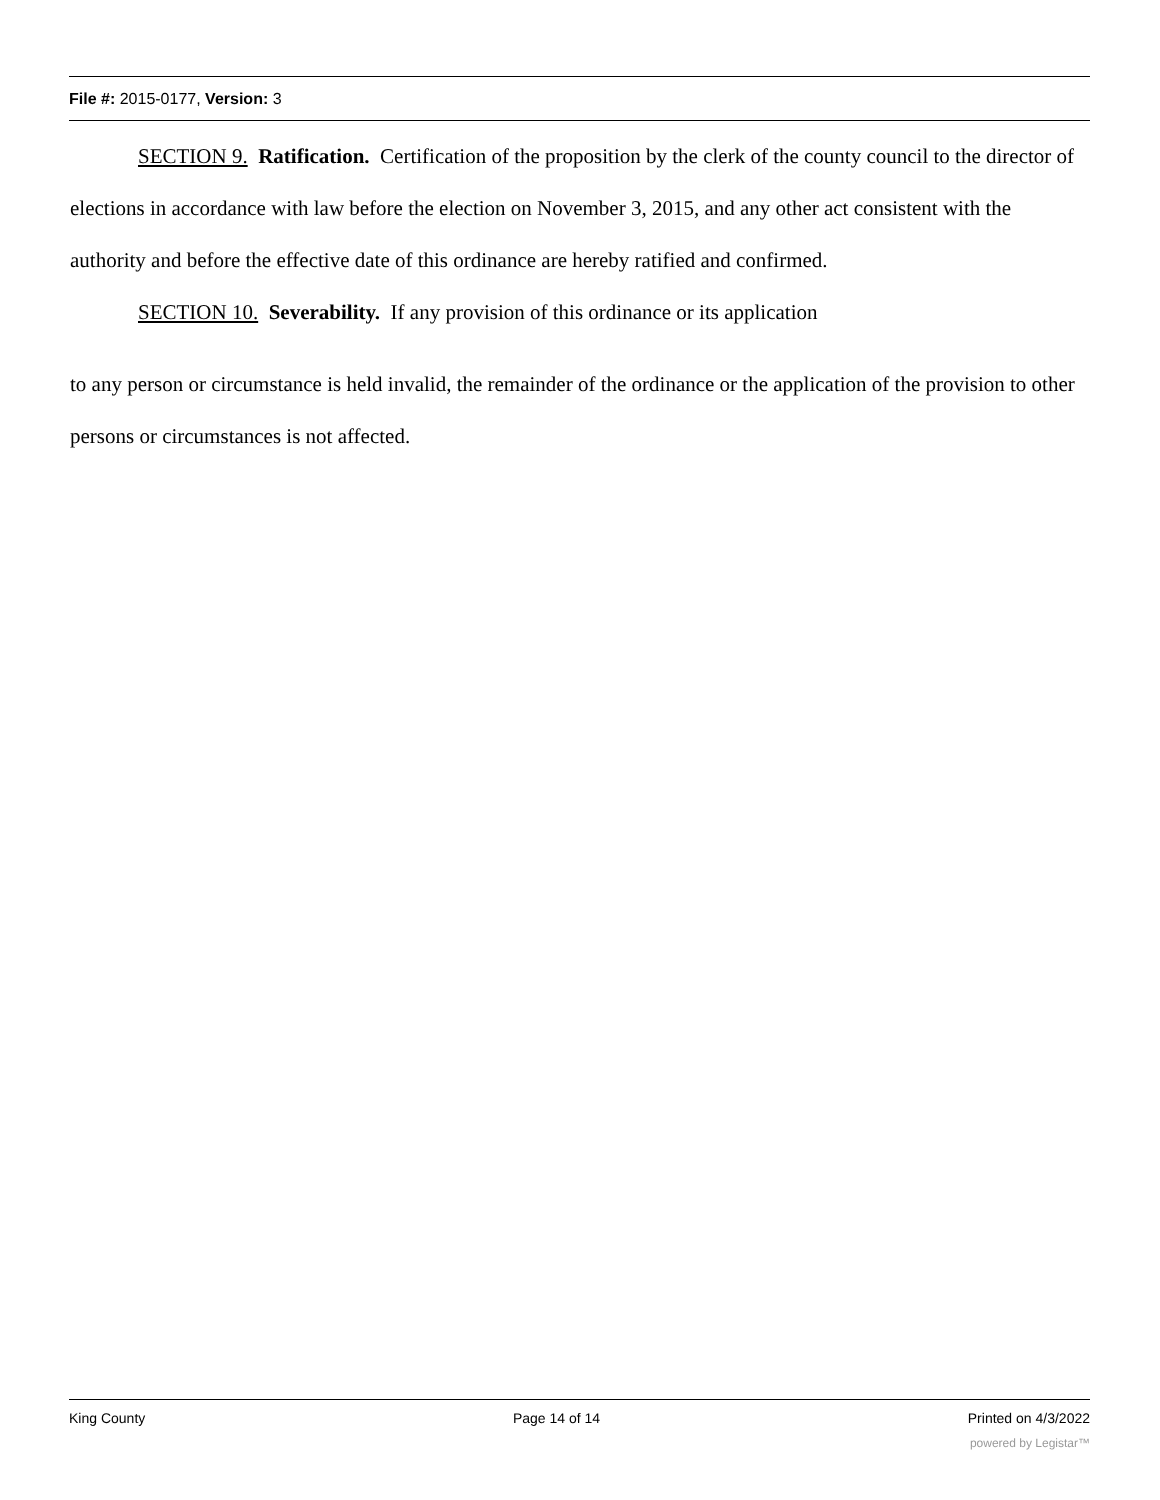File #: 2015-0177, Version: 3
SECTION 9. Ratification. Certification of the proposition by the clerk of the county council to the director of elections in accordance with law before the election on November 3, 2015, and any other act consistent with the authority and before the effective date of this ordinance are hereby ratified and confirmed.
SECTION 10. Severability. If any provision of this ordinance or its application
to any person or circumstance is held invalid, the remainder of the ordinance or the application of the provision to other persons or circumstances is not affected.
King County Page 14 of 14 Printed on 4/3/2022
powered by Legistar™